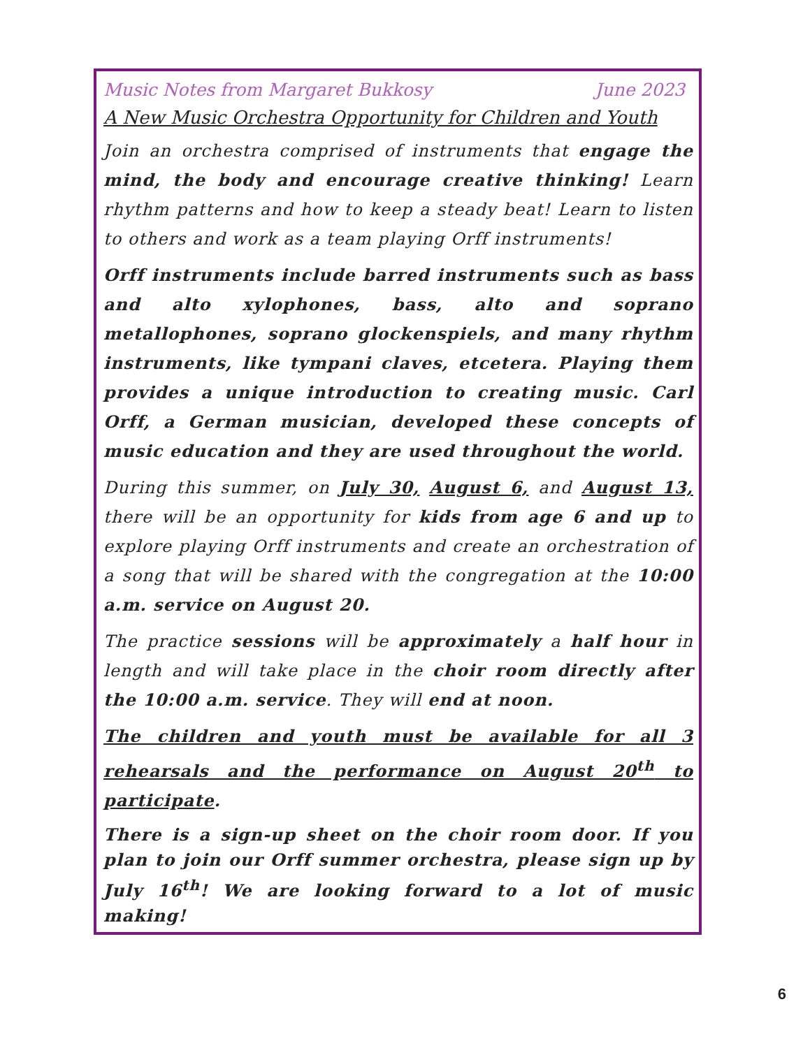Music Notes from Margaret Bukkosy June 2023
A New Music Orchestra Opportunity for Children and Youth
Join an orchestra comprised of instruments that engage the mind, the body and encourage creative thinking! Learn rhythm patterns and how to keep a steady beat! Learn to listen to others and work as a team playing Orff instruments!
Orff instruments include barred instruments such as bass and alto xylophones, bass, alto and soprano metallophones, soprano glockenspiels, and many rhythm instruments, like tympani claves, etcetera. Playing them provides a unique introduction to creating music. Carl Orff, a German musician, developed these concepts of music education and they are used throughout the world.
During this summer, on July 30, August 6, and August 13, there will be an opportunity for kids from age 6 and up to explore playing Orff instruments and create an orchestration of a song that will be shared with the congregation at the 10:00 a.m. service on August 20.
The practice sessions will be approximately a half hour in length and will take place in the choir room directly after the 10:00 a.m. service. They will end at noon.
The children and youth must be available for all 3 rehearsals and the performance on August 20<sup>th</sup> to participate.
There is a sign-up sheet on the choir room door. If you plan to join our Orff summer orchestra, please sign up by July 16<sup>th</sup>! We are looking forward to a lot of music making!
6